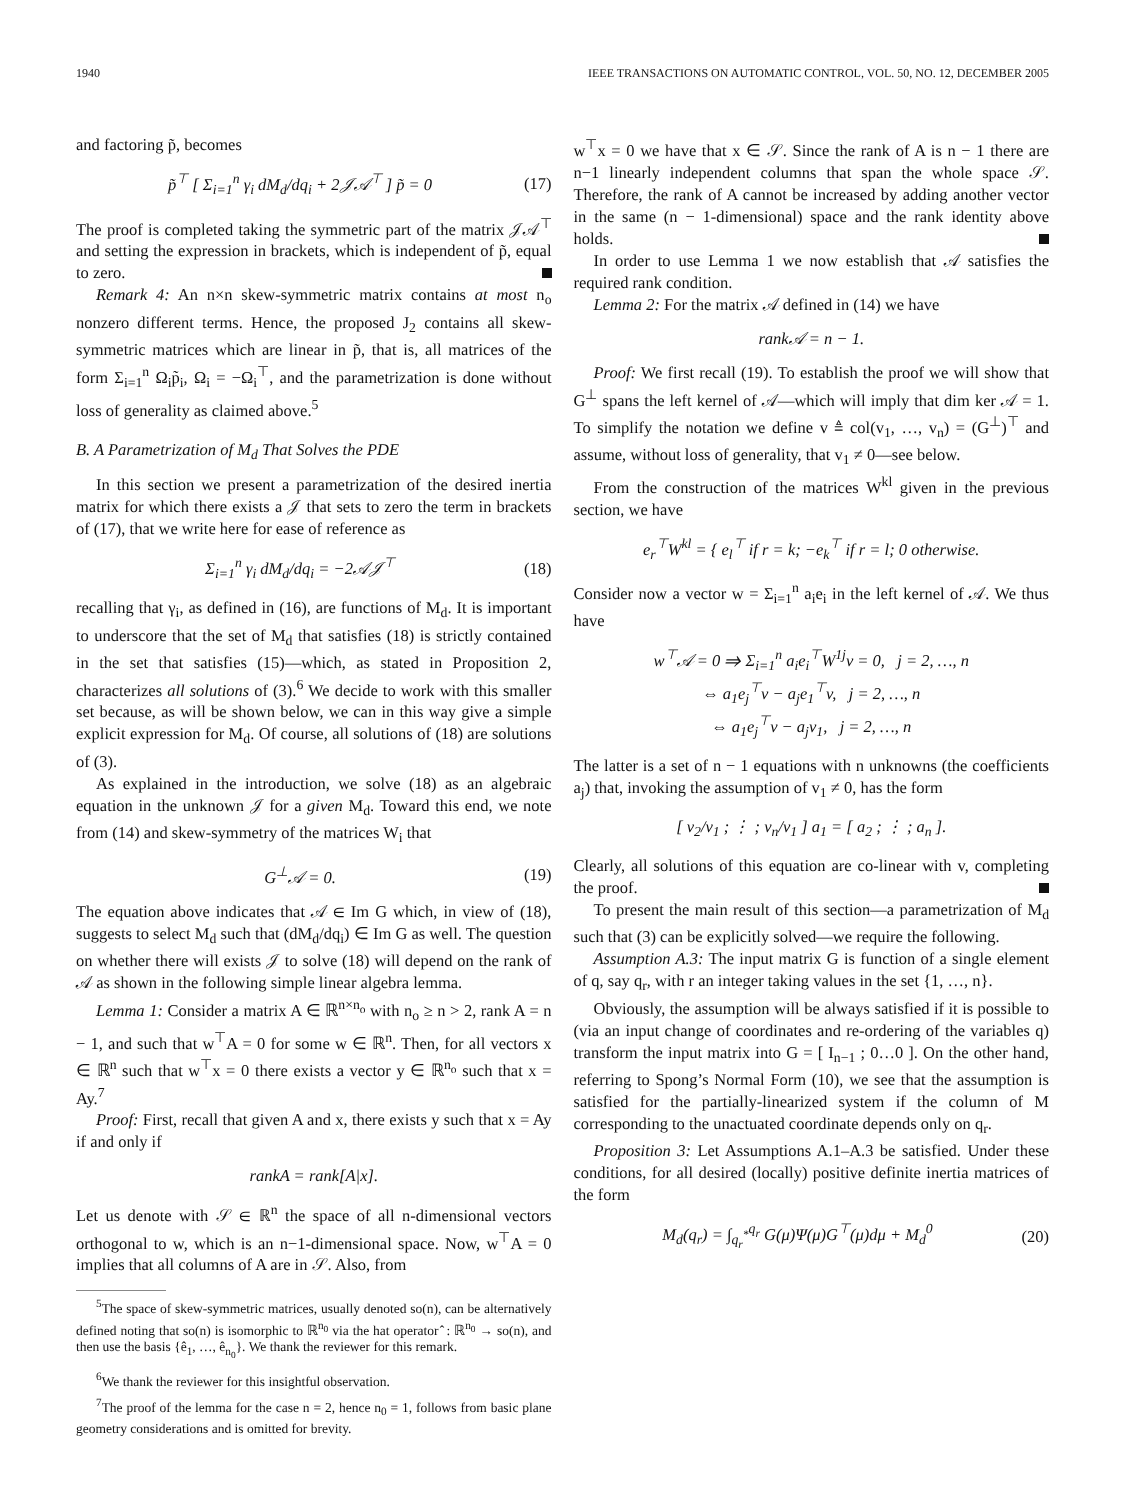1940 IEEE TRANSACTIONS ON AUTOMATIC CONTROL, VOL. 50, NO. 12, DECEMBER 2005
and factoring p̃, becomes
p̃<sup>⊤</sup> [ Σ<sub>i=1</sub><sup>n</sup> γ<sub>i</sub> dM<sub>d</sub>/dq<sub>i</sub> + 2𝒥𝒜<sup>⊤</sup> ] p̃ = 0 (17)
The proof is completed taking the symmetric part of the matrix 𝒥𝒜<sup>⊤</sup> and setting the expression in brackets, which is independent of p̃, equal to zero.
Remark 4: An n×n skew-symmetric matrix contains at most n<sub>o</sub> nonzero different terms. Hence, the proposed J<sub>2</sub> contains all skew-symmetric matrices which are linear in p̃, that is, all matrices of the form Σ<sub>i=1</sub><sup>n</sup> Ω<sub>i</sub>p̃<sub>i</sub>, Ω<sub>i</sub> = −Ω<sub>i</sub><sup>⊤</sup>, and the parametrization is done without loss of generality as claimed above.<sup>5</sup>
B. A Parametrization of M<sub>d</sub> That Solves the PDE
In this section we present a parametrization of the desired inertia matrix for which there exists a 𝒥 that sets to zero the term in brackets of (17), that we write here for ease of reference as
Σ<sub>i=1</sub><sup>n</sup> γ<sub>i</sub> dM<sub>d</sub>/dq<sub>i</sub> = −2𝒜𝒥<sup>⊤</sup> (18)
recalling that γ<sub>i</sub>, as defined in (16), are functions of M<sub>d</sub>. It is important to underscore that the set of M<sub>d</sub> that satisfies (18) is strictly contained in the set that satisfies (15)—which, as stated in Proposition 2, characterizes all solutions of (3).<sup>6</sup> We decide to work with this smaller set because, as will be shown below, we can in this way give a simple explicit expression for M<sub>d</sub>. Of course, all solutions of (18) are solutions of (3).
As explained in the introduction, we solve (18) as an algebraic equation in the unknown 𝒥 for a given M<sub>d</sub>. Toward this end, we note from (14) and skew-symmetry of the matrices W<sub>i</sub> that
G<sup>⊥</sup>𝒜 = 0. (19)
The equation above indicates that 𝒜 ∈ Im G which, in view of (18), suggests to select M<sub>d</sub> such that (dM<sub>d</sub>/dq<sub>i</sub>) ∈ Im G as well. The question on whether there will exists 𝒥 to solve (18) will depend on the rank of 𝒜 as shown in the following simple linear algebra lemma.
Lemma 1: Consider a matrix A ∈ ℝ<sup>n×n<sub>o</sub></sup> with n<sub>o</sub> ≥ n > 2, rank A = n − 1, and such that w<sup>⊤</sup>A = 0 for some w ∈ ℝ<sup>n</sup>. Then, for all vectors x ∈ ℝ<sup>n</sup> such that w<sup>⊤</sup>x = 0 there exists a vector y ∈ ℝ<sup>n<sub>o</sub></sup> such that x = Ay.<sup>7</sup>
Proof: First, recall that given A and x, there exists y such that x = Ay if and only if
rankA = rank[A|x].
Let us denote with 𝒮 ∈ ℝ<sup>n</sup> the space of all n-dimensional vectors orthogonal to w, which is an n−1-dimensional space. Now, w<sup>⊤</sup>A = 0 implies that all columns of A are in 𝒮. Also, from
<sup>5</sup> The space of skew-symmetric matrices, usually denoted so(n), can be alternatively defined noting that so(n) is isomorphic to ℝ<sup>n<sub>0</sub></sup> via the hat operator ̂ : ℝ<sup>n<sub>0</sub></sup> → so(n), and then use the basis {ê<sub>1</sub>, …, ê<sub>n<sub>0</sub></sub>}. We thank the reviewer for this remark.
<sup>6</sup> We thank the reviewer for this insightful observation.
<sup>7</sup> The proof of the lemma for the case n = 2, hence n<sub>0</sub> = 1, follows from basic plane geometry considerations and is omitted for brevity.
w<sup>⊤</sup>x = 0 we have that x ∈ 𝒮. Since the rank of A is n − 1 there are n−1 linearly independent columns that span the whole space 𝒮. Therefore, the rank of A cannot be increased by adding another vector in the same (n − 1-dimensional) space and the rank identity above holds.
In order to use Lemma 1 we now establish that 𝒜 satisfies the required rank condition.
Lemma 2: For the matrix 𝒜 defined in (14) we have
rank𝒜 = n − 1.
Proof: We first recall (19). To establish the proof we will show that G<sup>⊥</sup> spans the left kernel of 𝒜—which will imply that dim ker 𝒜 = 1. To simplify the notation we define v ≜ col(v<sub>1</sub>, …, v<sub>n</sub>) = (G<sup>⊥</sup>)<sup>⊤</sup> and assume, without loss of generality, that v<sub>1</sub> ≠ 0—see below.
From the construction of the matrices W<sup>kl</sup> given in the previous section, we have
e<sub>r</sub><sup>⊤</sup>W<sup>kl</sup> = { e<sub>l</sub><sup>⊤</sup> if r = k; −e<sub>k</sub><sup>⊤</sup> if r = l; 0 otherwise.
Consider now a vector w = Σ<sub>i=1</sub><sup>n</sup> a<sub>i</sub>e<sub>i</sub> in the left kernel of 𝒜. We thus have
w<sup>⊤</sup>𝒜 = 0 ⇒ Σ<sub>i=1</sub><sup>n</sup> a<sub>i</sub>e<sub>i</sub><sup>⊤</sup>W<sup>1j</sup>v = 0, j = 2, …, n
⇔ a<sub>1</sub>e<sub>j</sub><sup>⊤</sup>v − a<sub>j</sub>e<sub>1</sub><sup>⊤</sup>v, j = 2, …, n
⇔ a<sub>1</sub>e<sub>j</sub><sup>⊤</sup>v − a<sub>j</sub>v<sub>1</sub>, j = 2, …, n
The latter is a set of n − 1 equations with n unknowns (the coefficients a<sub>j</sub>) that, invoking the assumption of v<sub>1</sub> ≠ 0, has the form
[ v<sub>2</sub>/v<sub>1</sub> ; ⋮ ; v<sub>n</sub>/v<sub>1</sub> ] a<sub>1</sub> = [ a<sub>2</sub> ; ⋮ ; a<sub>n</sub> ].
Clearly, all solutions of this equation are co-linear with v, completing the proof.
To present the main result of this section—a parametrization of M<sub>d</sub> such that (3) can be explicitly solved—we require the following.
Assumption A.3: The input matrix G is function of a single element of q, say q<sub>r</sub>, with r an integer taking values in the set {1, …, n}.
Obviously, the assumption will be always satisfied if it is possible to (via an input change of coordinates and re-ordering of the variables q) transform the input matrix into G = [ I<sub>n−1</sub> ; 0…0 ]. On the other hand, referring to Spong’s Normal Form (10), we see that the assumption is satisfied for the partially-linearized system if the column of M corresponding to the unactuated coordinate depends only on q<sub>r</sub>.
Proposition 3: Let Assumptions A.1–A.3 be satisfied. Under these conditions, for all desired (locally) positive definite inertia matrices of the form
M<sub>d</sub>(q<sub>r</sub>) = ∫<sub>q<sub>r</sub><sup>*</sup></sub><sup>q<sub>r</sub></sup> G(μ)Ψ(μ)G<sup>⊤</sup>(μ)dμ + M<sub>d</sub><sup>0</sup> (20)